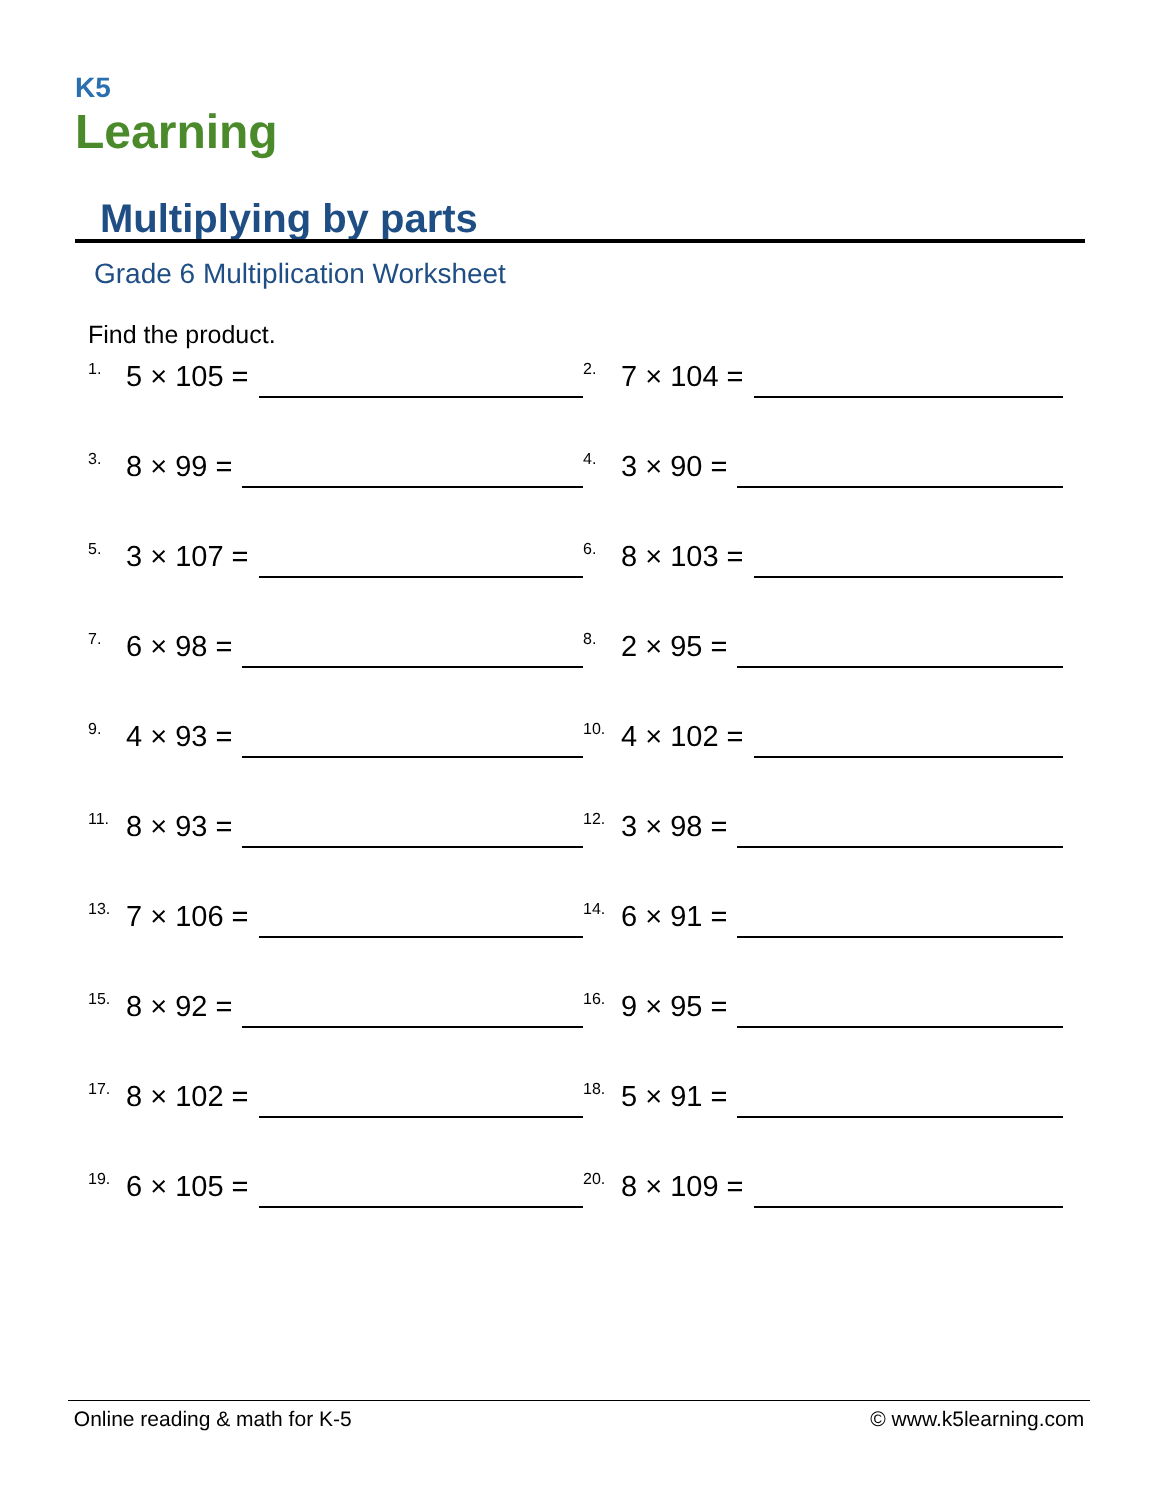K5
Learning
Multiplying by parts
Grade 6 Multiplication Worksheet
Find the product.
<sup>1.</sup> 5 × 105 =
<sup>2.</sup> 7 × 104 =
<sup>3.</sup> 8 × 99 =
<sup>4.</sup> 3 × 90 =
<sup>5.</sup> 3 × 107 =
<sup>6.</sup> 8 × 103 =
<sup>7.</sup> 6 × 98 =
<sup>8.</sup> 2 × 95 =
<sup>9.</sup> 4 × 93 =
<sup>10.</sup> 4 × 102 =
<sup>11.</sup> 8 × 93 =
<sup>12.</sup> 3 × 98 =
<sup>13.</sup> 7 × 106 =
<sup>14.</sup> 6 × 91 =
<sup>15.</sup> 8 × 92 =
<sup>16.</sup> 9 × 95 =
<sup>17.</sup> 8 × 102 =
<sup>18.</sup> 5 × 91 =
<sup>19.</sup> 6 × 105 =
<sup>20.</sup> 8 × 109 =
Online reading & math for K-5 © www.k5learning.com